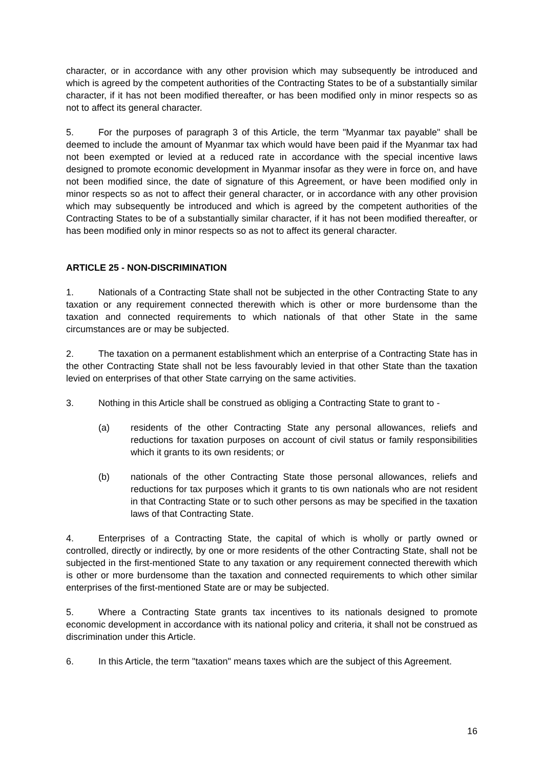character, or in accordance with any other provision which may subsequently be introduced and which is agreed by the competent authorities of the Contracting States to be of a substantially similar character, if it has not been modified thereafter, or has been modified only in minor respects so as not to affect its general character.
5. For the purposes of paragraph 3 of this Article, the term "Myanmar tax payable" shall be deemed to include the amount of Myanmar tax which would have been paid if the Myanmar tax had not been exempted or levied at a reduced rate in accordance with the special incentive laws designed to promote economic development in Myanmar insofar as they were in force on, and have not been modified since, the date of signature of this Agreement, or have been modified only in minor respects so as not to affect their general character, or in accordance with any other provision which may subsequently be introduced and which is agreed by the competent authorities of the Contracting States to be of a substantially similar character, if it has not been modified thereafter, or has been modified only in minor respects so as not to affect its general character.
ARTICLE 25 - NON-DISCRIMINATION
1. Nationals of a Contracting State shall not be subjected in the other Contracting State to any taxation or any requirement connected therewith which is other or more burdensome than the taxation and connected requirements to which nationals of that other State in the same circumstances are or may be subjected.
2. The taxation on a permanent establishment which an enterprise of a Contracting State has in the other Contracting State shall not be less favourably levied in that other State than the taxation levied on enterprises of that other State carrying on the same activities.
3. Nothing in this Article shall be construed as obliging a Contracting State to grant to -
(a) residents of the other Contracting State any personal allowances, reliefs and reductions for taxation purposes on account of civil status or family responsibilities which it grants to its own residents; or
(b) nationals of the other Contracting State those personal allowances, reliefs and reductions for tax purposes which it grants to tis own nationals who are not resident in that Contracting State or to such other persons as may be specified in the taxation laws of that Contracting State.
4. Enterprises of a Contracting State, the capital of which is wholly or partly owned or controlled, directly or indirectly, by one or more residents of the other Contracting State, shall not be subjected in the first-mentioned State to any taxation or any requirement connected therewith which is other or more burdensome than the taxation and connected requirements to which other similar enterprises of the first-mentioned State are or may be subjected.
5. Where a Contracting State grants tax incentives to its nationals designed to promote economic development in accordance with its national policy and criteria, it shall not be construed as discrimination under this Article.
6. In this Article, the term "taxation" means taxes which are the subject of this Agreement.
16